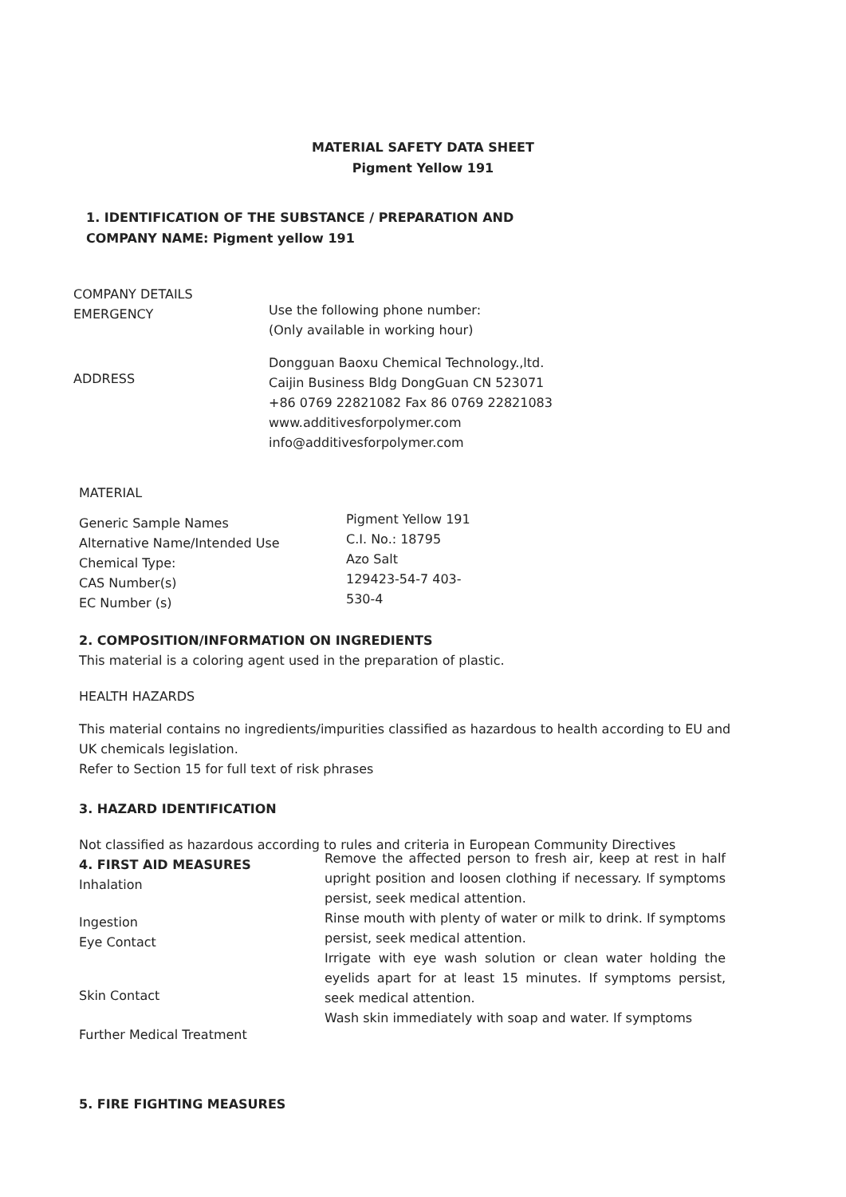MATERIAL SAFETY DATA SHEET
Pigment Yellow 191
1. IDENTIFICATION OF THE SUBSTANCE / PREPARATION AND
COMPANY NAME: Pigment yellow 191
COMPANY DETAILS
EMERGENCY
Use the following phone number:
(Only available in working hour)
ADDRESS
Dongguan Baoxu Chemical Technology.,ltd.
Caijin Business Bldg DongGuan CN 523071
+86 0769 22821082 Fax 86 0769 22821083
www.additivesforpolymer.com
info@additivesforpolymer.com
MATERIAL
Generic Sample Names
Alternative Name/Intended Use
Chemical Type:
CAS Number(s)
EC Number (s)
Pigment Yellow 191
C.I. No.: 18795
Azo Salt
129423-54-7 403-
530-4
2. COMPOSITION/INFORMATION ON INGREDIENTS
This material is a coloring agent used in the preparation of plastic.
HEALTH HAZARDS
This material contains no ingredients/impurities classified as hazardous to health according to EU and
UK chemicals legislation.
Refer to Section 15 for full text of risk phrases
3. HAZARD IDENTIFICATION
Not classified as hazardous according to rules and criteria in European Community Directives
4. FIRST AID MEASURES
Inhalation
Ingestion
Eye Contact
Skin Contact
Further Medical Treatment
Remove the affected person to fresh air, keep at rest in half upright position and loosen clothing if necessary. If symptoms persist, seek medical attention.
Rinse mouth with plenty of water or milk to drink. If symptoms persist, seek medical attention.
Irrigate with eye wash solution or clean water holding the eyelids apart for at least 15 minutes. If symptoms persist, seek medical attention.
Wash skin immediately with soap and water. If symptoms
5. FIRE FIGHTING MEASURES